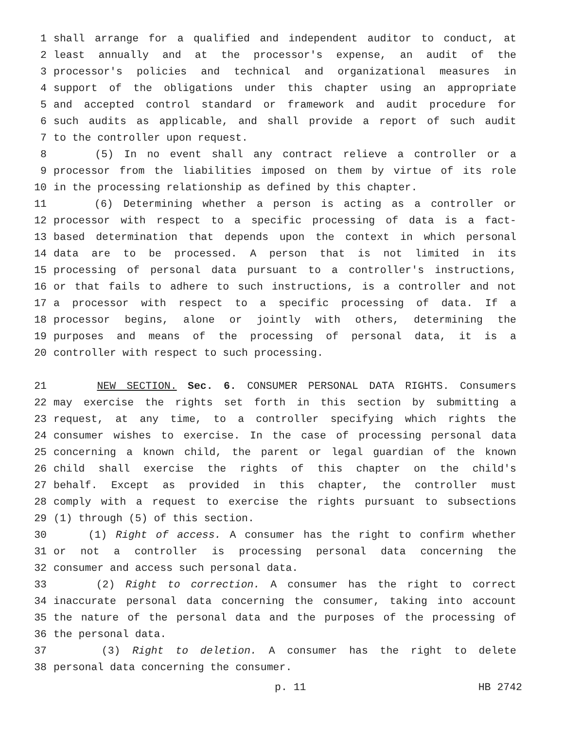1 shall arrange for a qualified and independent auditor to conduct, at
2 least annually and at the processor's expense, an audit of the
3 processor's policies and technical and organizational measures in
4 support of the obligations under this chapter using an appropriate
5 and accepted control standard or framework and audit procedure for
6 such audits as applicable, and shall provide a report of such audit
7 to the controller upon request.
8 (5) In no event shall any contract relieve a controller or a
9 processor from the liabilities imposed on them by virtue of its role
10 in the processing relationship as defined by this chapter.
11 (6) Determining whether a person is acting as a controller or
12 processor with respect to a specific processing of data is a fact-
13 based determination that depends upon the context in which personal
14 data are to be processed. A person that is not limited in its
15 processing of personal data pursuant to a controller's instructions,
16 or that fails to adhere to such instructions, is a controller and not
17 a processor with respect to a specific processing of data. If a
18 processor begins, alone or jointly with others, determining the
19 purposes and means of the processing of personal data, it is a
20 controller with respect to such processing.
21 NEW SECTION. Sec. 6. CONSUMER PERSONAL DATA RIGHTS. Consumers
22 may exercise the rights set forth in this section by submitting a
23 request, at any time, to a controller specifying which rights the
24 consumer wishes to exercise. In the case of processing personal data
25 concerning a known child, the parent or legal guardian of the known
26 child shall exercise the rights of this chapter on the child's
27 behalf. Except as provided in this chapter, the controller must
28 comply with a request to exercise the rights pursuant to subsections
29 (1) through (5) of this section.
30 (1) Right of access. A consumer has the right to confirm whether
31 or not a controller is processing personal data concerning the
32 consumer and access such personal data.
33 (2) Right to correction. A consumer has the right to correct
34 inaccurate personal data concerning the consumer, taking into account
35 the nature of the personal data and the purposes of the processing of
36 the personal data.
37 (3) Right to deletion. A consumer has the right to delete
38 personal data concerning the consumer.
p. 11 HB 2742